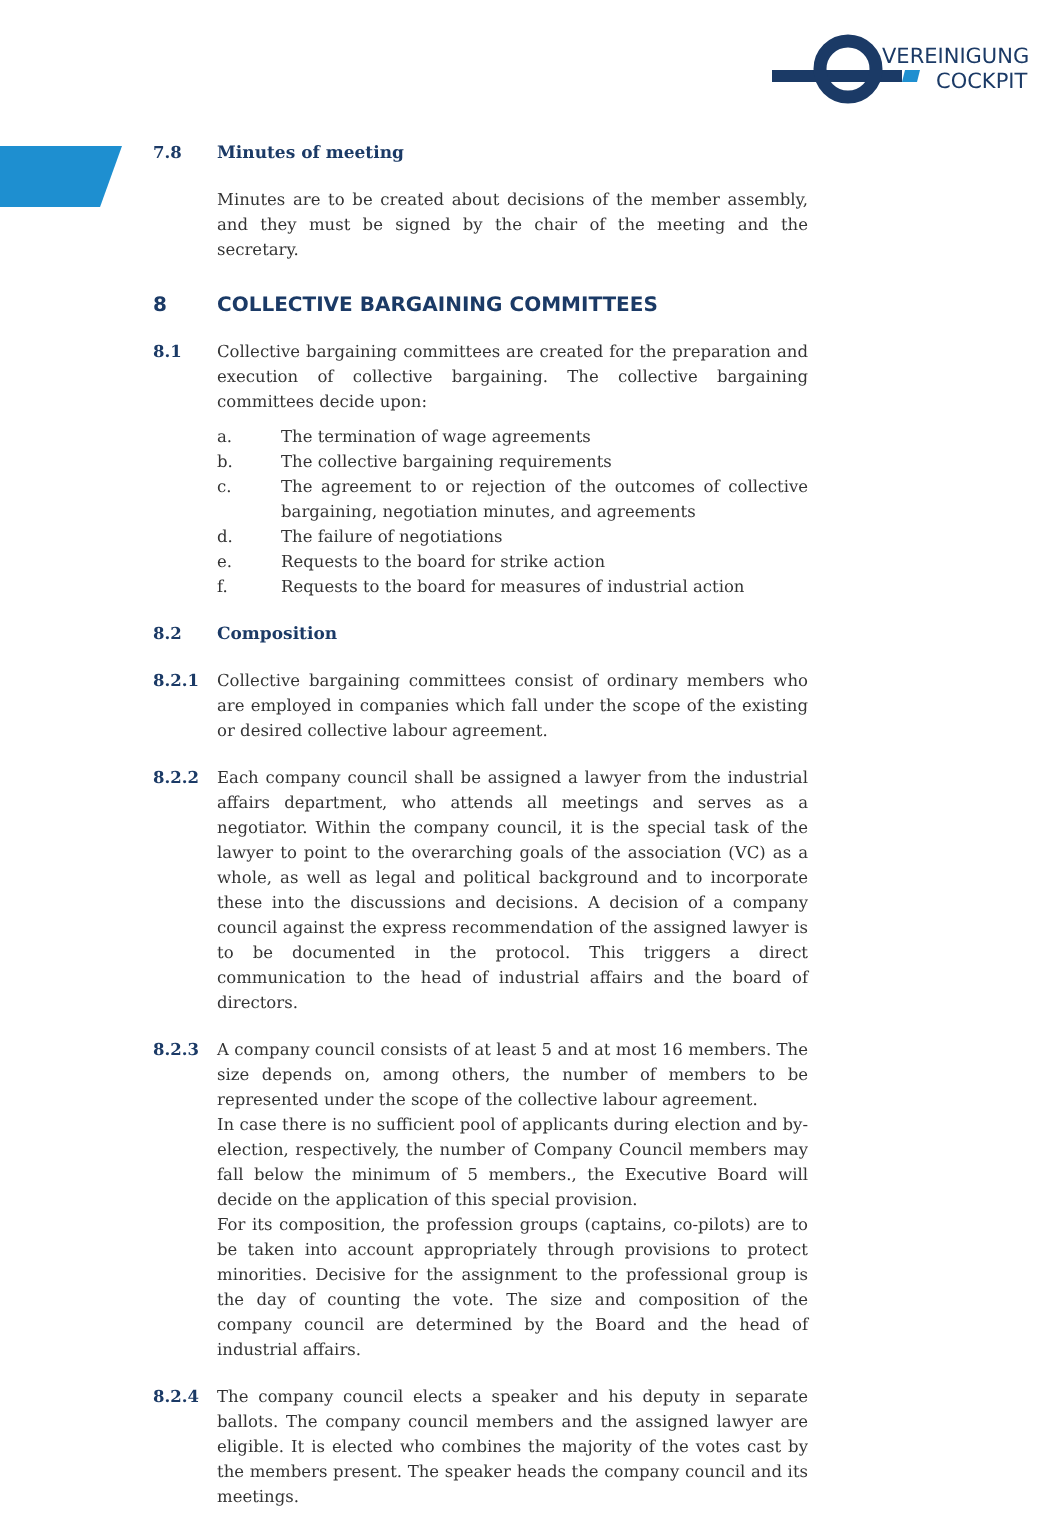VEREINIGUNG
COCKPIT
7.8 Minutes of meeting
Minutes are to be created about decisions of the member assembly, and they must be signed by the chair of the meeting and the secretary.
8 COLLECTIVE BARGAINING COMMITTEES
8.1 Collective bargaining committees are created for the preparation and execution of collective bargaining. The collective bargaining committees decide upon:
a. The termination of wage agreements
b. The collective bargaining requirements
c. The agreement to or rejection of the outcomes of collective bargaining, negotiation minutes, and agreements
d. The failure of negotiations
e. Requests to the board for strike action
f. Requests to the board for measures of industrial action
8.2 Composition
8.2.1 Collective bargaining committees consist of ordinary members who are employed in companies which fall under the scope of the existing or desired collective labour agreement.
8.2.2 Each company council shall be assigned a lawyer from the industrial affairs department, who attends all meetings and serves as a negotiator. Within the company council, it is the special task of the lawyer to point to the overarching goals of the association (VC) as a whole, as well as legal and political background and to incorporate these into the discussions and decisions. A decision of a company council against the express recommendation of the assigned lawyer is to be documented in the protocol. This triggers a direct communication to the head of industrial affairs and the board of directors.
8.2.3 A company council consists of at least 5 and at most 16 members. The size depends on, among others, the number of members to be represented under the scope of the collective labour agreement.
In case there is no sufficient pool of applicants during election and by-election, respectively, the number of Company Council members may fall below the minimum of 5 members., the Executive Board will decide on the application of this special provision.
For its composition, the profession groups (captains, co-pilots) are to be taken into account appropriately through provisions to protect minorities. Decisive for the assignment to the professional group is the day of counting the vote. The size and composition of the company council are determined by the Board and the head of industrial affairs.
8.2.4 The company council elects a speaker and his deputy in separate ballots. The company council members and the assigned lawyer are eligible. It is elected who combines the majority of the votes cast by the members present. The speaker heads the company council and its meetings.